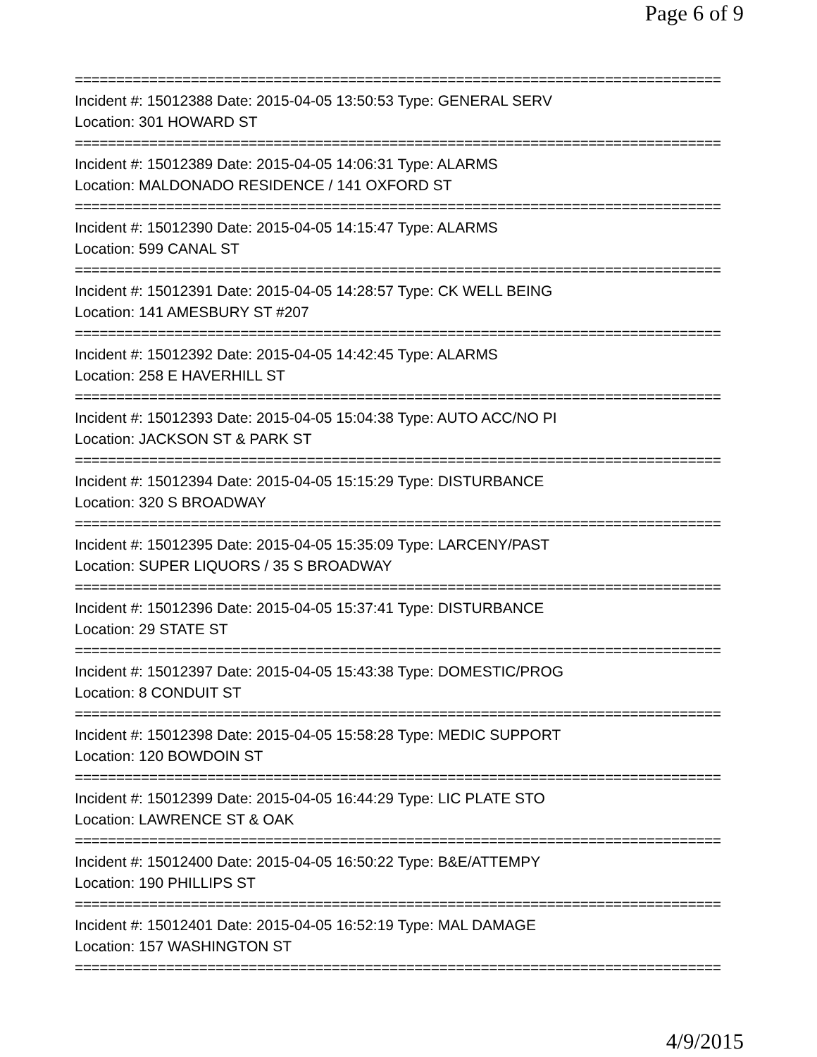Page 6 of 9
==============================================================================
Incident #: 15012388 Date: 2015-04-05 13:50:53 Type: GENERAL SERV
Location: 301 HOWARD ST
==============================================================================
Incident #: 15012389 Date: 2015-04-05 14:06:31 Type: ALARMS
Location: MALDONADO RESIDENCE / 141 OXFORD ST
==============================================================================
Incident #: 15012390 Date: 2015-04-05 14:15:47 Type: ALARMS
Location: 599 CANAL ST
==============================================================================
Incident #: 15012391 Date: 2015-04-05 14:28:57 Type: CK WELL BEING
Location: 141 AMESBURY ST #207
==============================================================================
Incident #: 15012392 Date: 2015-04-05 14:42:45 Type: ALARMS
Location: 258 E HAVERHILL ST
==============================================================================
Incident #: 15012393 Date: 2015-04-05 15:04:38 Type: AUTO ACC/NO PI
Location: JACKSON ST & PARK ST
==============================================================================
Incident #: 15012394 Date: 2015-04-05 15:15:29 Type: DISTURBANCE
Location: 320 S BROADWAY
==============================================================================
Incident #: 15012395 Date: 2015-04-05 15:35:09 Type: LARCENY/PAST
Location: SUPER LIQUORS / 35 S BROADWAY
==============================================================================
Incident #: 15012396 Date: 2015-04-05 15:37:41 Type: DISTURBANCE
Location: 29 STATE ST
==============================================================================
Incident #: 15012397 Date: 2015-04-05 15:43:38 Type: DOMESTIC/PROG
Location: 8 CONDUIT ST
==============================================================================
Incident #: 15012398 Date: 2015-04-05 15:58:28 Type: MEDIC SUPPORT
Location: 120 BOWDOIN ST
==============================================================================
Incident #: 15012399 Date: 2015-04-05 16:44:29 Type: LIC PLATE STO
Location: LAWRENCE ST & OAK
==============================================================================
Incident #: 15012400 Date: 2015-04-05 16:50:22 Type: B&E/ATTEMPY
Location: 190 PHILLIPS ST
==============================================================================
Incident #: 15012401 Date: 2015-04-05 16:52:19 Type: MAL DAMAGE
Location: 157 WASHINGTON ST
==============================================================================
4/9/2015